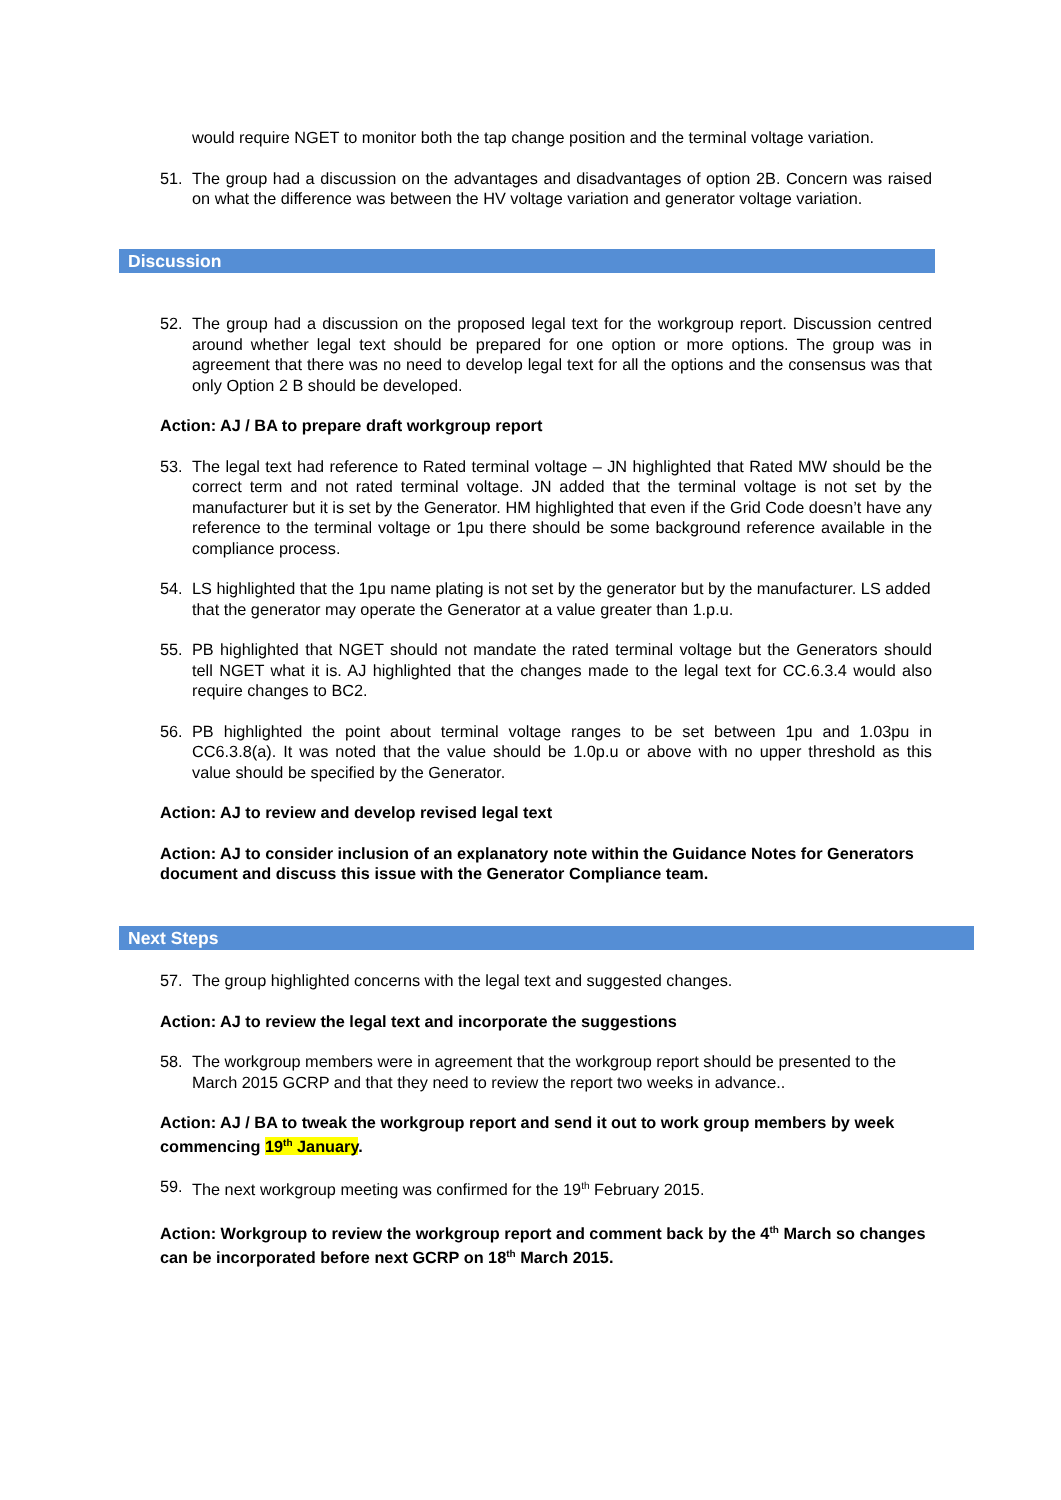would require NGET to monitor both the tap change position and the terminal voltage variation.
51. The group had a discussion on the advantages and disadvantages of option 2B. Concern was raised on what the difference was between the HV voltage variation and generator voltage variation.
Discussion
52. The group had a discussion on the proposed legal text for the workgroup report. Discussion centred around whether legal text should be prepared for one option or more options. The group was in agreement that there was no need to develop legal text for all the options and the consensus was that only Option 2 B should be developed.
Action: AJ / BA to prepare draft workgroup report
53. The legal text had reference to Rated terminal voltage – JN highlighted that Rated MW should be the correct term and not rated terminal voltage. JN added that the terminal voltage is not set by the manufacturer but it is set by the Generator. HM highlighted that even if the Grid Code doesn’t have any reference to the terminal voltage or 1pu there should be some background reference available in the compliance process.
54. LS highlighted that the 1pu name plating is not set by the generator but by the manufacturer. LS added that the generator may operate the Generator at a value greater than 1.p.u.
55. PB highlighted that NGET should not mandate the rated terminal voltage but the Generators should tell NGET what it is. AJ highlighted that the changes made to the legal text for CC.6.3.4 would also require changes to BC2.
56. PB highlighted the point about terminal voltage ranges to be set between 1pu and 1.03pu in CC6.3.8(a). It was noted that the value should be 1.0p.u or above with no upper threshold as this value should be specified by the Generator.
Action: AJ to review and develop revised legal text
Action: AJ to consider inclusion of an explanatory note within the Guidance Notes for Generators document and discuss this issue with the Generator Compliance team.
Next Steps
57. The group highlighted concerns with the legal text and suggested changes.
Action: AJ to review the legal text and incorporate the suggestions
58. The workgroup members were in agreement that the workgroup report should be presented to the March 2015 GCRP and that they need to review the report two weeks in advance..
Action: AJ / BA to tweak the workgroup report and send it out to work group members by week commencing 19<sup>th</sup> January.
59. The next workgroup meeting was confirmed for the 19<sup>th</sup> February 2015.
Action: Workgroup to review the workgroup report and comment back by the 4<sup>th</sup> March so changes can be incorporated before next GCRP on 18<sup>th</sup> March 2015.